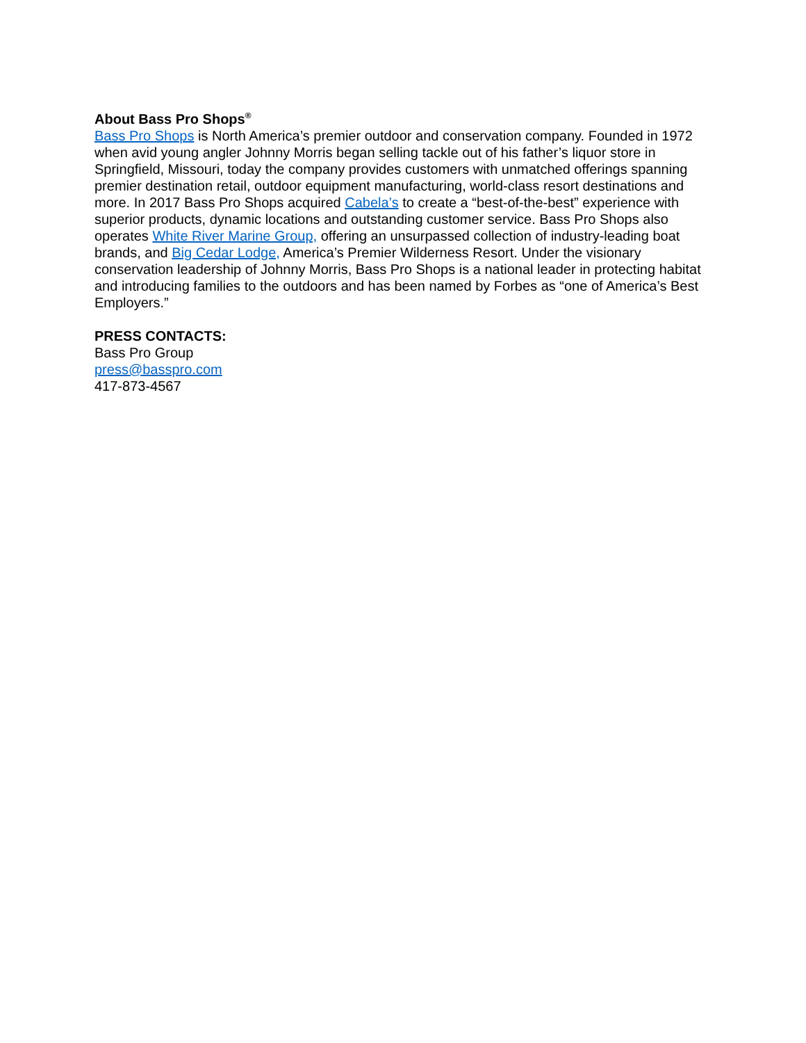About Bass Pro Shops<sup>®</sup>
Bass Pro Shops is North America’s premier outdoor and conservation company. Founded in 1972 when avid young angler Johnny Morris began selling tackle out of his father’s liquor store in Springfield, Missouri, today the company provides customers with unmatched offerings spanning premier destination retail, outdoor equipment manufacturing, world-class resort destinations and more. In 2017 Bass Pro Shops acquired Cabela’s to create a “best-of-the-best” experience with superior products, dynamic locations and outstanding customer service. Bass Pro Shops also operates White River Marine Group, offering an unsurpassed collection of industry-leading boat brands, and Big Cedar Lodge, America’s Premier Wilderness Resort. Under the visionary conservation leadership of Johnny Morris, Bass Pro Shops is a national leader in protecting habitat and introducing families to the outdoors and has been named by Forbes as “one of America’s Best Employers.”
PRESS CONTACTS:
Bass Pro Group
press@basspro.com
417-873-4567